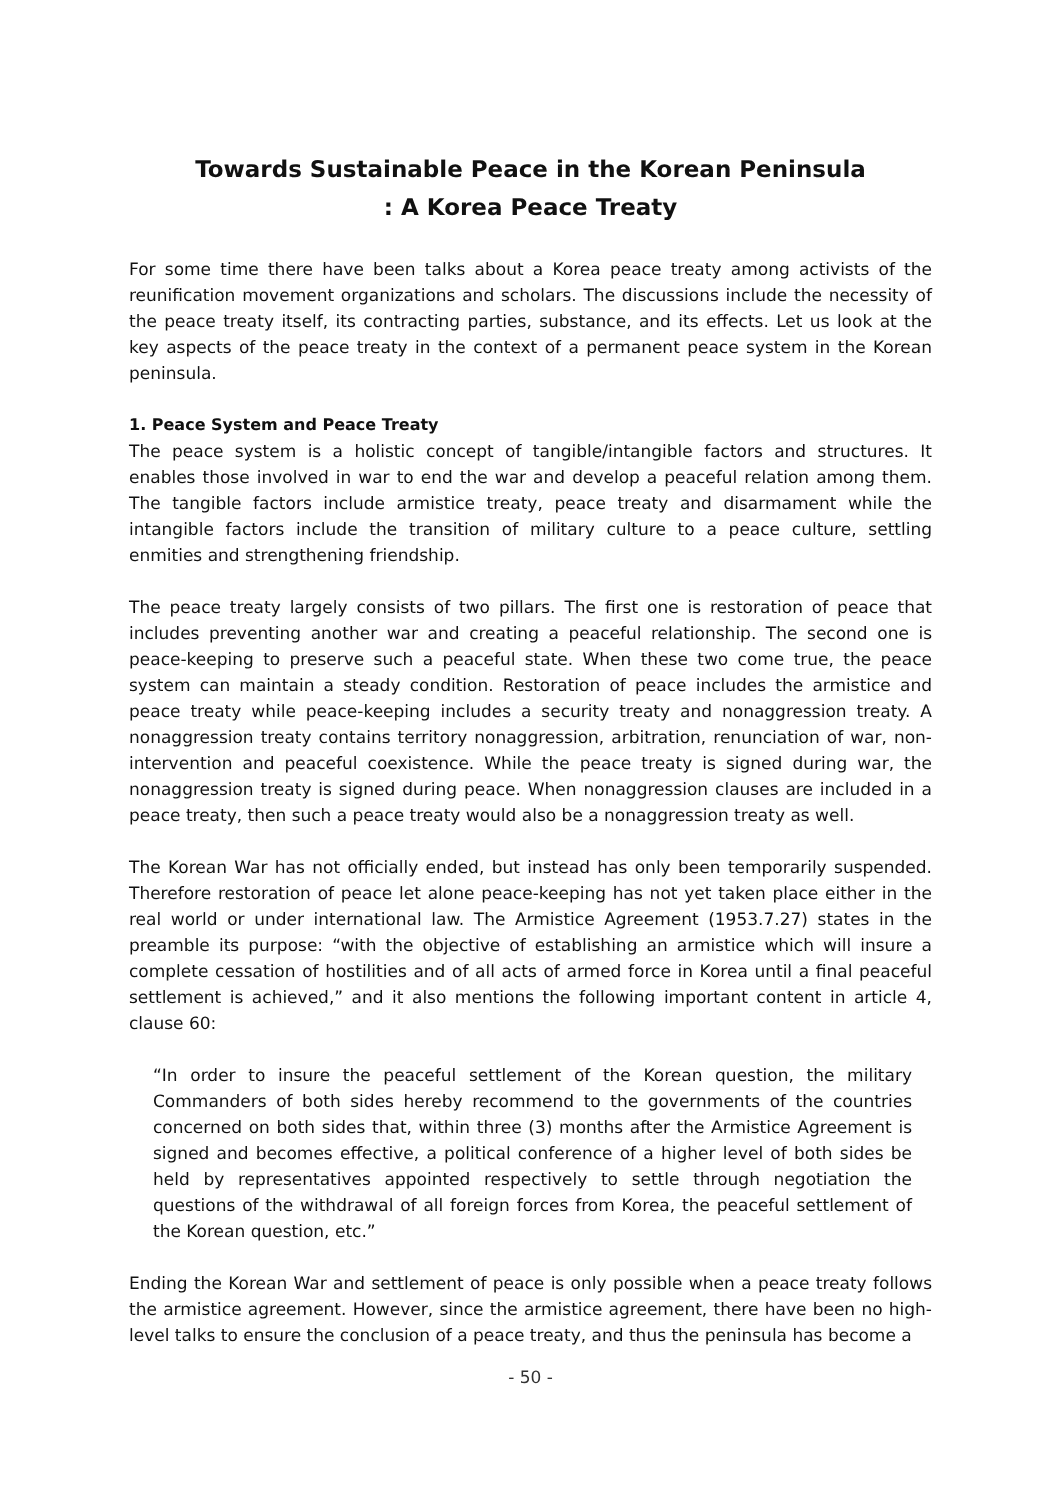Towards Sustainable Peace in the Korean Peninsula
: A Korea Peace Treaty
For some time there have been talks about a Korea peace treaty among activists of the reunification movement organizations and scholars. The discussions include the necessity of the peace treaty itself, its contracting parties, substance, and its effects. Let us look at the key aspects of the peace treaty in the context of a permanent peace system in the Korean peninsula.
1. Peace System and Peace Treaty
The peace system is a holistic concept of tangible/intangible factors and structures. It enables those involved in war to end the war and develop a peaceful relation among them. The tangible factors include armistice treaty, peace treaty and disarmament while the intangible factors include the transition of military culture to a peace culture, settling enmities and strengthening friendship.
The peace treaty largely consists of two pillars. The first one is restoration of peace that includes preventing another war and creating a peaceful relationship. The second one is peace-keeping to preserve such a peaceful state. When these two come true, the peace system can maintain a steady condition. Restoration of peace includes the armistice and peace treaty while peace-keeping includes a security treaty and nonaggression treaty. A nonaggression treaty contains territory nonaggression, arbitration, renunciation of war, non-intervention and peaceful coexistence. While the peace treaty is signed during war, the nonaggression treaty is signed during peace. When nonaggression clauses are included in a peace treaty, then such a peace treaty would also be a nonaggression treaty as well.
The Korean War has not officially ended, but instead has only been temporarily suspended. Therefore restoration of peace let alone peace-keeping has not yet taken place either in the real world or under international law. The Armistice Agreement (1953.7.27) states in the preamble its purpose: “with the objective of establishing an armistice which will insure a complete cessation of hostilities and of all acts of armed force in Korea until a final peaceful settlement is achieved,” and it also mentions the following important content in article 4, clause 60:
“In order to insure the peaceful settlement of the Korean question, the military Commanders of both sides hereby recommend to the governments of the countries concerned on both sides that, within three (3) months after the Armistice Agreement is signed and becomes effective, a political conference of a higher level of both sides be held by representatives appointed respectively to settle through negotiation the questions of the withdrawal of all foreign forces from Korea, the peaceful settlement of the Korean question, etc.”
Ending the Korean War and settlement of peace is only possible when a peace treaty follows the armistice agreement. However, since the armistice agreement, there have been no high-level talks to ensure the conclusion of a peace treaty, and thus the peninsula has become a
- 50 -